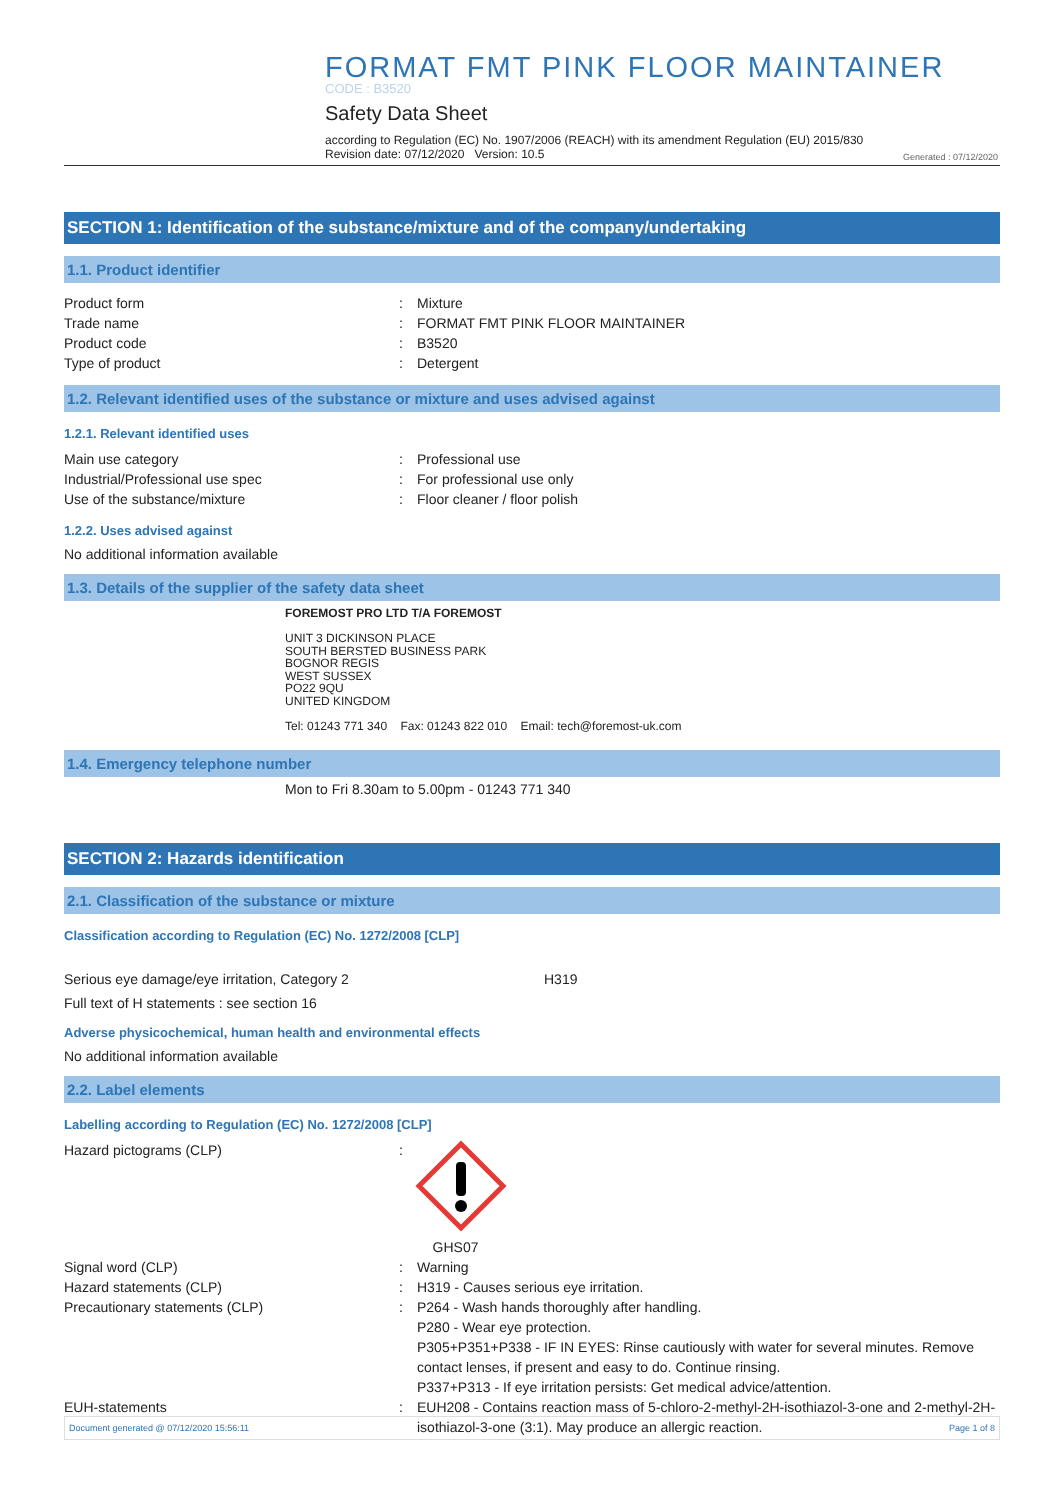FORMAT FMT PINK FLOOR MAINTAINER
CODE : B3520
Safety Data Sheet
according to Regulation (EC) No. 1907/2006 (REACH) with its amendment Regulation (EU) 2015/830
Revision date: 07/12/2020 Version: 10.5
Generated : 07/12/2020
SECTION 1: Identification of the substance/mixture and of the company/undertaking
1.1. Product identifier
Product form : Mixture
Trade name : FORMAT FMT PINK FLOOR MAINTAINER
Product code : B3520
Type of product : Detergent
1.2. Relevant identified uses of the substance or mixture and uses advised against
1.2.1. Relevant identified uses
Main use category : Professional use
Industrial/Professional use spec : For professional use only
Use of the substance/mixture : Floor cleaner / floor polish
1.2.2. Uses advised against
No additional information available
1.3. Details of the supplier of the safety data sheet
FOREMOST PRO LTD T/A FOREMOST
UNIT 3 DICKINSON PLACE
SOUTH BERSTED BUSINESS PARK
BOGNOR REGIS
WEST SUSSEX
PO22 9QU
UNITED KINGDOM
Tel: 01243 771 340 Fax: 01243 822 010 Email: tech@foremost-uk.com
1.4. Emergency telephone number
Mon to Fri 8.30am to 5.00pm - 01243 771 340
SECTION 2: Hazards identification
2.1. Classification of the substance or mixture
Classification according to Regulation (EC) No. 1272/2008 [CLP]
Serious eye damage/eye irritation, Category 2 H319
Full text of H statements : see section 16
Adverse physicochemical, human health and environmental effects
No additional information available
2.2. Label elements
Labelling according to Regulation (EC) No. 1272/2008 [CLP]
Hazard pictograms (CLP) :
GHS07
Signal word (CLP) : Warning
Hazard statements (CLP) : H319 - Causes serious eye irritation.
Precautionary statements (CLP) : P264 - Wash hands thoroughly after handling.
P280 - Wear eye protection.
P305+P351+P338 - IF IN EYES: Rinse cautiously with water for several minutes. Remove contact lenses, if present and easy to do. Continue rinsing.
P337+P313 - If eye irritation persists: Get medical advice/attention.
EUH-statements : EUH208 - Contains reaction mass of 5-chloro-2-methyl-2H-isothiazol-3-one and 2-methyl-2H-isothiazol-3-one (3:1). May produce an allergic reaction.
Document generated @ 07/12/2020 15:56:11 Page 1 of 8